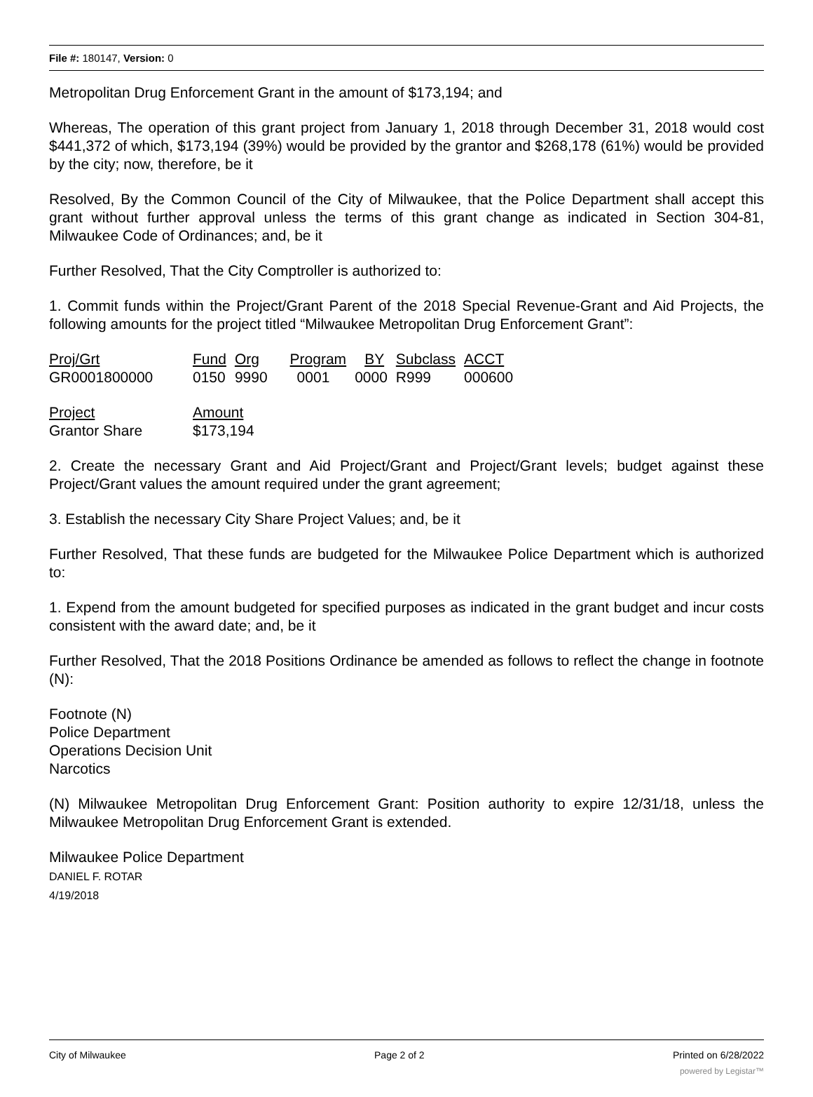File #: 180147, Version: 0
Metropolitan Drug Enforcement Grant in the amount of $173,194; and
Whereas, The operation of this grant project from January 1, 2018 through December 31, 2018 would cost $441,372 of which, $173,194 (39%) would be provided by the grantor and $268,178 (61%) would be provided by the city; now, therefore, be it
Resolved, By the Common Council of the City of Milwaukee, that the Police Department shall accept this grant without further approval unless the terms of this grant change as indicated in Section 304-81, Milwaukee Code of Ordinances; and, be it
Further Resolved, That the City Comptroller is authorized to:
1. Commit funds within the Project/Grant Parent of the 2018 Special Revenue-Grant and Aid Projects, the following amounts for the project titled “Milwaukee Metropolitan Drug Enforcement Grant”:
| Proj/Grt | Fund | Org | Program | BY | Subclass | ACCT |
| GR0001800000 | 0150 | 9990 | 0001 | 0000 | R999 | 000600 |
| Project | Amount |
| Grantor Share | $173,194 |
2. Create the necessary Grant and Aid Project/Grant and Project/Grant levels; budget against these Project/Grant values the amount required under the grant agreement;
3. Establish the necessary City Share Project Values; and, be it
Further Resolved, That these funds are budgeted for the Milwaukee Police Department which is authorized to:
1. Expend from the amount budgeted for specified purposes as indicated in the grant budget and incur costs consistent with the award date; and, be it
Further Resolved, That the 2018 Positions Ordinance be amended as follows to reflect the change in footnote (N):
Footnote (N)
Police Department
Operations Decision Unit
Narcotics
(N) Milwaukee Metropolitan Drug Enforcement Grant: Position authority to expire 12/31/18, unless the Milwaukee Metropolitan Drug Enforcement Grant is extended.
Milwaukee Police Department
DANIEL F. ROTAR
4/19/2018
City of Milwaukee Page 2 of 2 Printed on 6/28/2022
powered by Legistar™